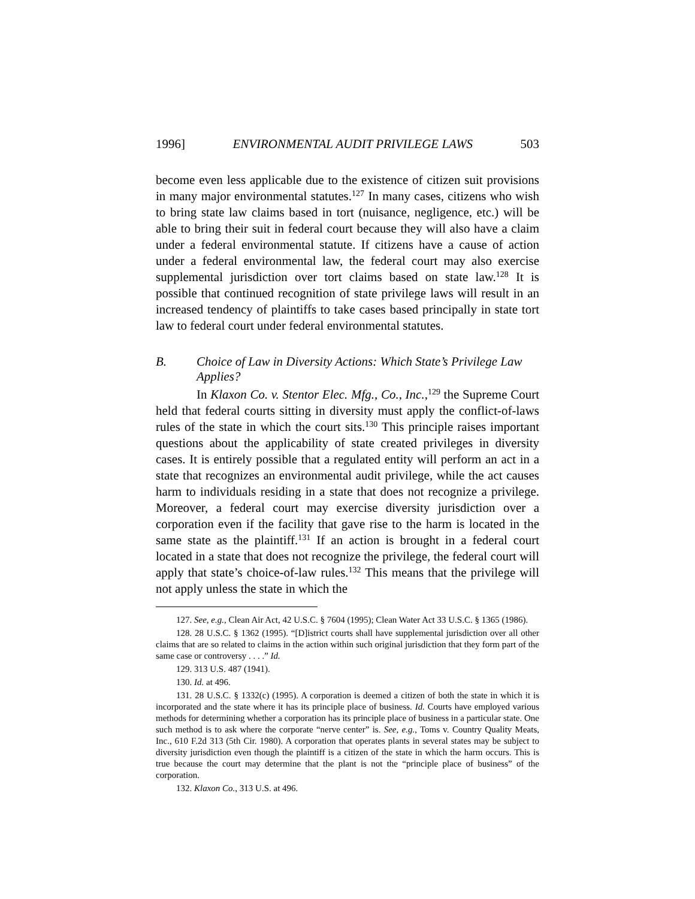1996] ENVIRONMENTAL AUDIT PRIVILEGE LAWS 503
become even less applicable due to the existence of citizen suit provisions in many major environmental statutes.<sup>127</sup> In many cases, citizens who wish to bring state law claims based in tort (nuisance, negligence, etc.) will be able to bring their suit in federal court because they will also have a claim under a federal environmental statute. If citizens have a cause of action under a federal environmental law, the federal court may also exercise supplemental jurisdiction over tort claims based on state law.<sup>128</sup> It is possible that continued recognition of state privilege laws will result in an increased tendency of plaintiffs to take cases based principally in state tort law to federal court under federal environmental statutes.
B. Choice of Law in Diversity Actions: Which State’s Privilege Law Applies?
In Klaxon Co. v. Stentor Elec. Mfg., Co., Inc.,<sup>129</sup> the Supreme Court held that federal courts sitting in diversity must apply the conflict-of-laws rules of the state in which the court sits.<sup>130</sup> This principle raises important questions about the applicability of state created privileges in diversity cases. It is entirely possible that a regulated entity will perform an act in a state that recognizes an environmental audit privilege, while the act causes harm to individuals residing in a state that does not recognize a privilege. Moreover, a federal court may exercise diversity jurisdiction over a corporation even if the facility that gave rise to the harm is located in the same state as the plaintiff.<sup>131</sup> If an action is brought in a federal court located in a state that does not recognize the privilege, the federal court will apply that state’s choice-of-law rules.<sup>132</sup> This means that the privilege will not apply unless the state in which the
127. See, e.g., Clean Air Act, 42 U.S.C. § 7604 (1995); Clean Water Act 33 U.S.C. § 1365 (1986).
128. 28 U.S.C. § 1362 (1995). “[D]istrict courts shall have supplemental jurisdiction over all other claims that are so related to claims in the action within such original jurisdiction that they form part of the same case or controversy . . . .” Id.
129. 313 U.S. 487 (1941).
130. Id. at 496.
131. 28 U.S.C. § 1332(c) (1995). A corporation is deemed a citizen of both the state in which it is incorporated and the state where it has its principle place of business. Id. Courts have employed various methods for determining whether a corporation has its principle place of business in a particular state. One such method is to ask where the corporate “nerve center” is. See, e.g., Toms v. Country Quality Meats, Inc., 610 F.2d 313 (5th Cir. 1980). A corporation that operates plants in several states may be subject to diversity jurisdiction even though the plaintiff is a citizen of the state in which the harm occurs. This is true because the court may determine that the plant is not the “principle place of business” of the corporation.
132. Klaxon Co., 313 U.S. at 496.